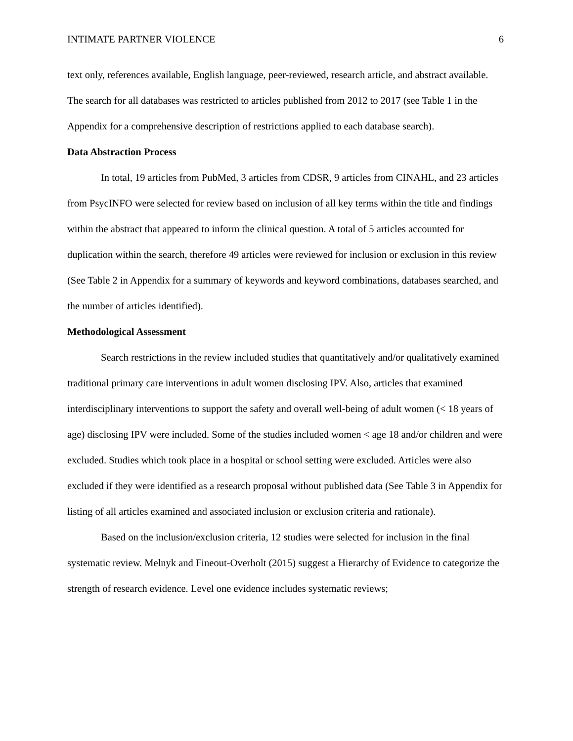INTIMATE PARTNER VIOLENCE 6
text only, references available, English language, peer-reviewed, research article, and abstract available. The search for all databases was restricted to articles published from 2012 to 2017 (see Table 1 in the Appendix for a comprehensive description of restrictions applied to each database search).
Data Abstraction Process
In total, 19 articles from PubMed, 3 articles from CDSR, 9 articles from CINAHL, and 23 articles from PsycINFO were selected for review based on inclusion of all key terms within the title and findings within the abstract that appeared to inform the clinical question. A total of 5 articles accounted for duplication within the search, therefore 49 articles were reviewed for inclusion or exclusion in this review (See Table 2 in Appendix for a summary of keywords and keyword combinations, databases searched, and the number of articles identified).
Methodological Assessment
Search restrictions in the review included studies that quantitatively and/or qualitatively examined traditional primary care interventions in adult women disclosing IPV. Also, articles that examined interdisciplinary interventions to support the safety and overall well-being of adult women (< 18 years of age) disclosing IPV were included. Some of the studies included women < age 18 and/or children and were excluded. Studies which took place in a hospital or school setting were excluded. Articles were also excluded if they were identified as a research proposal without published data (See Table 3 in Appendix for listing of all articles examined and associated inclusion or exclusion criteria and rationale).
Based on the inclusion/exclusion criteria, 12 studies were selected for inclusion in the final systematic review. Melnyk and Fineout-Overholt (2015) suggest a Hierarchy of Evidence to categorize the strength of research evidence. Level one evidence includes systematic reviews;